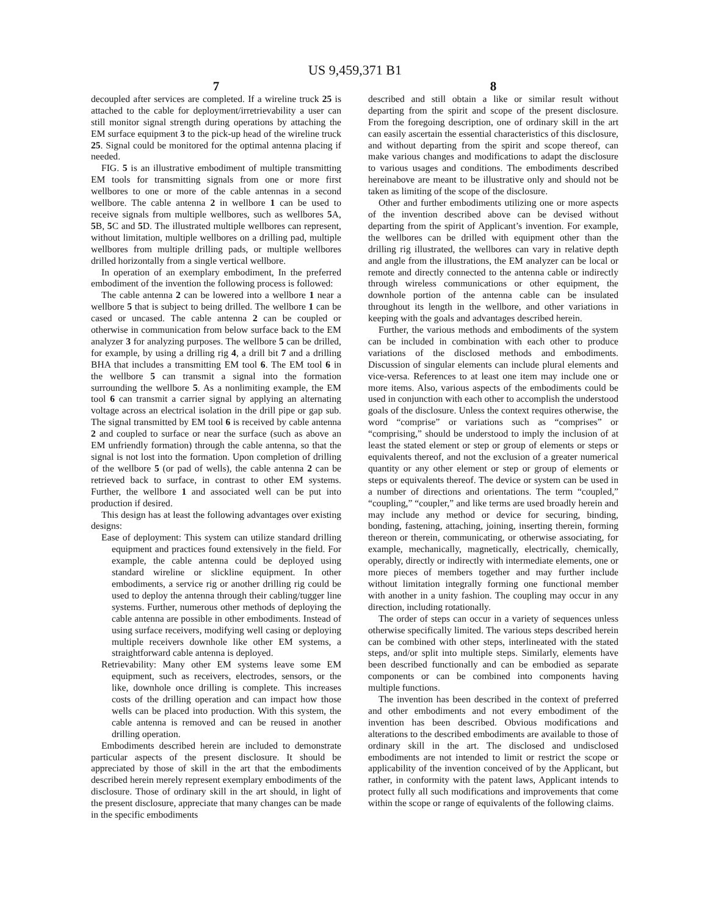US 9,459,371 B1
7
decoupled after services are completed. If a wireline truck 25 is attached to the cable for deployment/irretrievability a user can still monitor signal strength during operations by attaching the EM surface equipment 3 to the pick-up head of the wireline truck 25. Signal could be monitored for the optimal antenna placing if needed.
FIG. 5 is an illustrative embodiment of multiple transmitting EM tools for transmitting signals from one or more first wellbores to one or more of the cable antennas in a second wellbore. The cable antenna 2 in wellbore 1 can be used to receive signals from multiple wellbores, such as wellbores 5 A, 5 B, 5 C and 5 D. The illustrated multiple wellbores can represent, without limitation, multiple wellbores on a drilling pad, multiple wellbores from multiple drilling pads, or multiple wellbores drilled horizontally from a single vertical wellbore.
In operation of an exemplary embodiment, In the preferred embodiment of the invention the following process is followed:
The cable antenna 2 can be lowered into a wellbore 1 near a wellbore 5 that is subject to being drilled. The wellbore 1 can be cased or uncased. The cable antenna 2 can be coupled or otherwise in communication from below surface back to the EM analyzer 3 for analyzing purposes. The wellbore 5 can be drilled, for example, by using a drilling rig 4, a drill bit 7 and a drilling BHA that includes a transmitting EM tool 6. The EM tool 6 in the wellbore 5 can transmit a signal into the formation surrounding the wellbore 5. As a nonlimiting example, the EM tool 6 can transmit a carrier signal by applying an alternating voltage across an electrical isolation in the drill pipe or gap sub. The signal transmitted by EM tool 6 is received by cable antenna 2 and coupled to surface or near the surface (such as above an EM unfriendly formation) through the cable antenna, so that the signal is not lost into the formation. Upon completion of drilling of the wellbore 5 (or pad of wells), the cable antenna 2 can be retrieved back to surface, in contrast to other EM systems. Further, the wellbore 1 and associated well can be put into production if desired.
This design has at least the following advantages over existing designs:
Ease of deployment: This system can utilize standard drilling equipment and practices found extensively in the field. For example, the cable antenna could be deployed using standard wireline or slickline equipment. In other embodiments, a service rig or another drilling rig could be used to deploy the antenna through their cabling/tugger line systems. Further, numerous other methods of deploying the cable antenna are possible in other embodiments. Instead of using surface receivers, modifying well casing or deploying multiple receivers downhole like other EM systems, a straightforward cable antenna is deployed.
Retrievability: Many other EM systems leave some EM equipment, such as receivers, electrodes, sensors, or the like, downhole once drilling is complete. This increases costs of the drilling operation and can impact how those wells can be placed into production. With this system, the cable antenna is removed and can be reused in another drilling operation.
Embodiments described herein are included to demonstrate particular aspects of the present disclosure. It should be appreciated by those of skill in the art that the embodiments described herein merely represent exemplary embodiments of the disclosure. Those of ordinary skill in the art should, in light of the present disclosure, appreciate that many changes can be made in the specific embodiments
8
described and still obtain a like or similar result without departing from the spirit and scope of the present disclosure. From the foregoing description, one of ordinary skill in the art can easily ascertain the essential characteristics of this disclosure, and without departing from the spirit and scope thereof, can make various changes and modifications to adapt the disclosure to various usages and conditions. The embodiments described hereinabove are meant to be illustrative only and should not be taken as limiting of the scope of the disclosure.
Other and further embodiments utilizing one or more aspects of the invention described above can be devised without departing from the spirit of Applicant’s invention. For example, the wellbores can be drilled with equipment other than the drilling rig illustrated, the wellbores can vary in relative depth and angle from the illustrations, the EM analyzer can be local or remote and directly connected to the antenna cable or indirectly through wireless communications or other equipment, the downhole portion of the antenna cable can be insulated throughout its length in the wellbore, and other variations in keeping with the goals and advantages described herein.
Further, the various methods and embodiments of the system can be included in combination with each other to produce variations of the disclosed methods and embodiments. Discussion of singular elements can include plural elements and vice-versa. References to at least one item may include one or more items. Also, various aspects of the embodiments could be used in conjunction with each other to accomplish the understood goals of the disclosure. Unless the context requires otherwise, the word “comprise” or variations such as “comprises” or “comprising,” should be understood to imply the inclusion of at least the stated element or step or group of elements or steps or equivalents thereof, and not the exclusion of a greater numerical quantity or any other element or step or group of elements or steps or equivalents thereof. The device or system can be used in a number of directions and orientations. The term “coupled,” “coupling,” “coupler,” and like terms are used broadly herein and may include any method or device for securing, binding, bonding, fastening, attaching, joining, inserting therein, forming thereon or therein, communicating, or otherwise associating, for example, mechanically, magnetically, electrically, chemically, operably, directly or indirectly with intermediate elements, one or more pieces of members together and may further include without limitation integrally forming one functional member with another in a unity fashion. The coupling may occur in any direction, including rotationally.
The order of steps can occur in a variety of sequences unless otherwise specifically limited. The various steps described herein can be combined with other steps, interlineated with the stated steps, and/or split into multiple steps. Similarly, elements have been described functionally and can be embodied as separate components or can be combined into components having multiple functions.
The invention has been described in the context of preferred and other embodiments and not every embodiment of the invention has been described. Obvious modifications and alterations to the described embodiments are available to those of ordinary skill in the art. The disclosed and undisclosed embodiments are not intended to limit or restrict the scope or applicability of the invention conceived of by the Applicant, but rather, in conformity with the patent laws, Applicant intends to protect fully all such modifications and improvements that come within the scope or range of equivalents of the following claims.